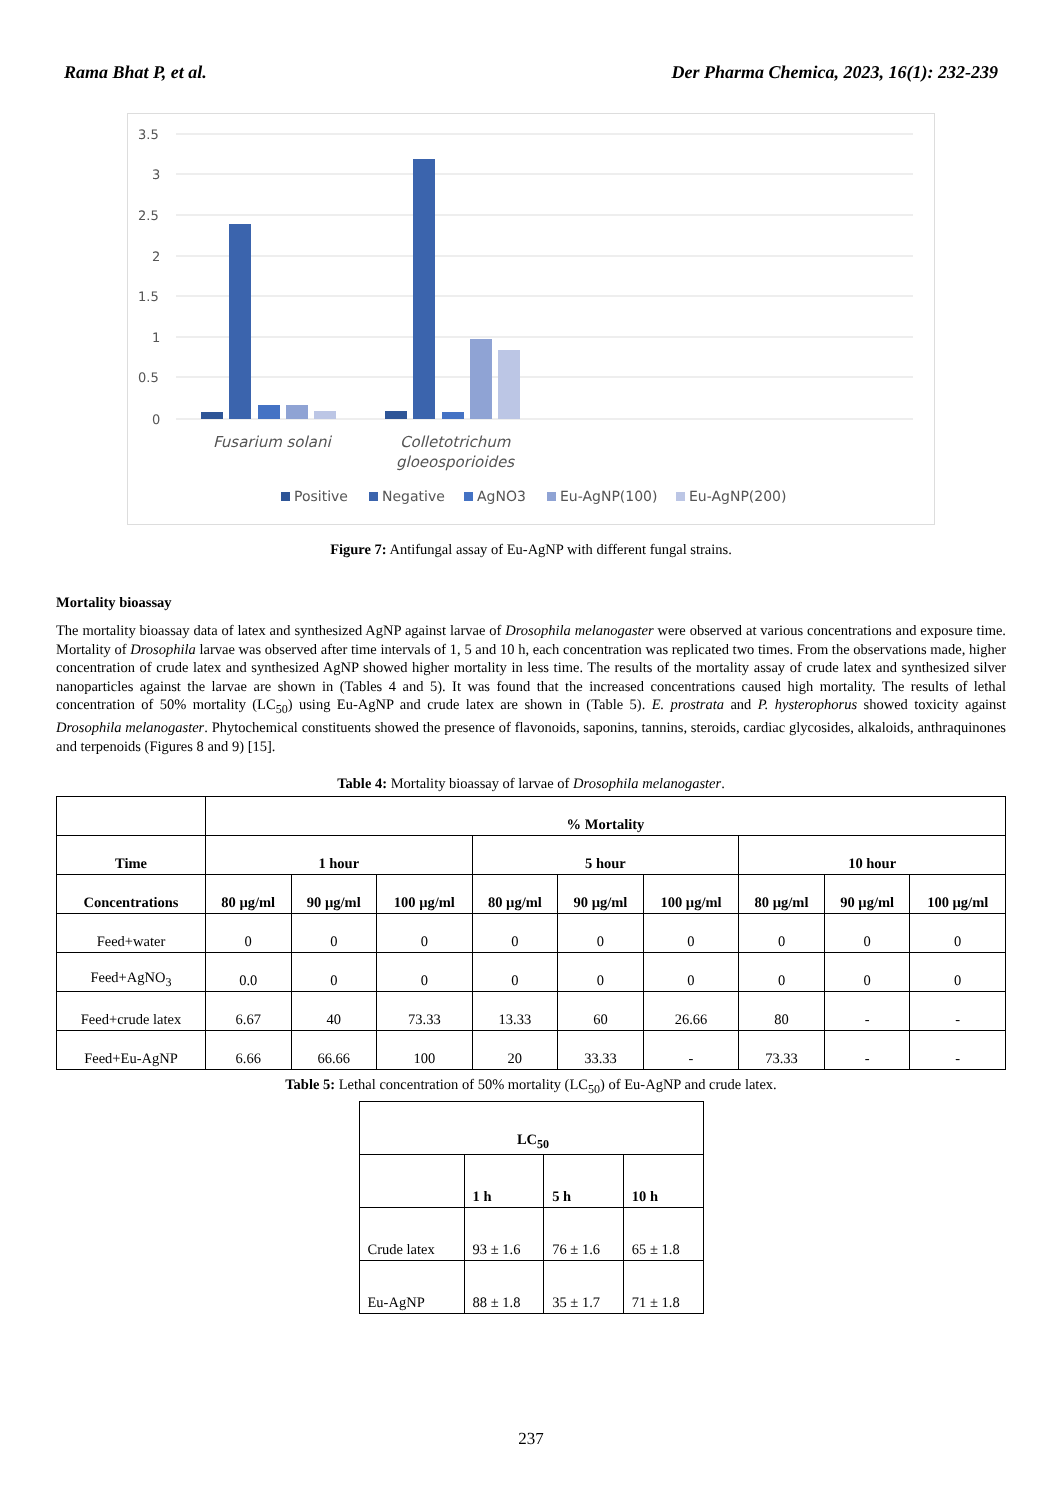Rama Bhat P, et al. Der Pharma Chemica, 2023, 16(1): 232-239
3.5
3
2.5
2
1.5
1
0.5
0
Fusarium solani
Colletotrichum
gloeosporioides
Positive
Negative
AgNO3
Eu-AgNP(100)
Eu-AgNP(200)
Figure 7: Antifungal assay of Eu-AgNP with different fungal strains.
Mortality bioassay
The mortality bioassay data of latex and synthesized AgNP against larvae of Drosophila melanogaster were observed at various concentrations and exposure time. Mortality of Drosophila larvae was observed after time intervals of 1, 5 and 10 h, each concentration was replicated two times. From the observations made, higher concentration of crude latex and synthesized AgNP showed higher mortality in less time. The results of the mortality assay of crude latex and synthesized silver nanoparticles against the larvae are shown in (Tables 4 and 5). It was found that the increased concentrations caused high mortality. The results of lethal concentration of 50% mortality (LC<sub>50</sub>) using Eu-AgNP and crude latex are shown in (Table 5). E. prostrata and P. hysterophorus showed toxicity against Drosophila melanogaster. Phytochemical constituents showed the presence of flavonoids, saponins, tannins, steroids, cardiac glycosides, alkaloids, anthraquinones and terpenoids (Figures 8 and 9) [15].
Table 4: Mortality bioassay of larvae of Drosophila melanogaster.
| | % Mortality | | | | | | | | |
| --- | --- | --- | --- | --- | --- | --- | --- | --- | --- |
| Time | 1 hour | | | 5 hour | | | 10 hour | | |
| Concentrations | 80 µg/ml | 90 µg/ml | 100 µg/ml | 80 µg/ml | 90 µg/ml | 100 µg/ml | 80 µg/ml | 90 µg/ml | 100 µg/ml |
| Feed+water | 0 | 0 | 0 | 0 | 0 | 0 | 0 | 0 | 0 |
| Feed+AgNO<sub>3</sub> | 0.0 | 0 | 0 | 0 | 0 | 0 | 0 | 0 | 0 |
| Feed+crude latex | 6.67 | 40 | 73.33 | 13.33 | 60 | 26.66 | 80 | - | - |
| Feed+Eu-AgNP | 6.66 | 66.66 | 100 | 20 | 33.33 | - | 73.33 | - | - |
Table 5: Lethal concentration of 50% mortality (LC<sub>50</sub>) of Eu-AgNP and crude latex.
| LC<sub>50</sub> | | | |
| --- | --- | --- | --- |
| | 1 h | 5 h | 10 h |
| Crude latex | 93 ± 1.6 | 76 ± 1.6 | 65 ± 1.8 |
| Eu-AgNP | 88 ± 1.8 | 35 ± 1.7 | 71 ± 1.8 |
237